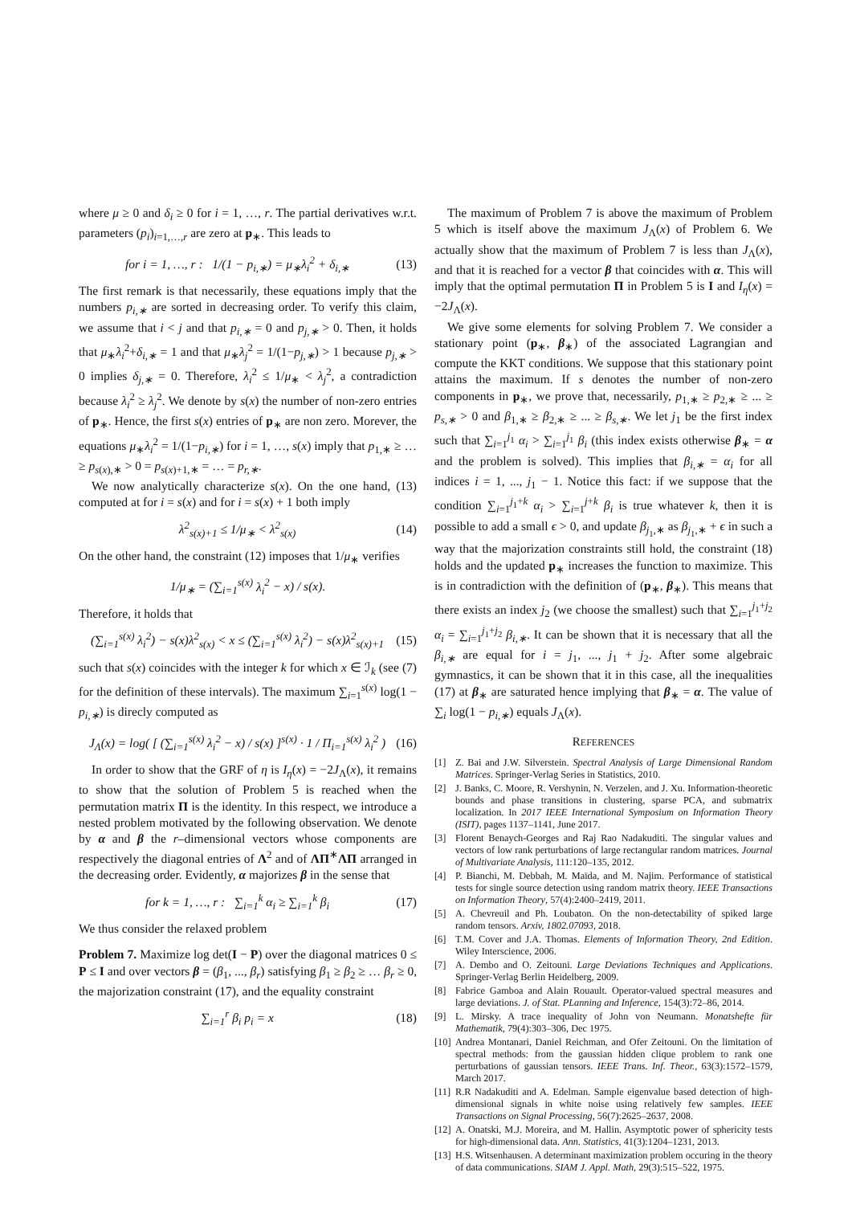where μ ≥ 0 and δ<sub>i</sub> ≥ 0 for i = 1, …, r. The partial derivatives w.r.t. parameters (p<sub>i</sub>)<sub>i=1,…,r</sub> are zero at p<sub>∗</sub>. This leads to
for i = 1, …, r : 1/(1 − p<sub>i,∗</sub>) = μ<sub>∗</sub>λ<sub>i</sub><sup>2</sup> + δ<sub>i,∗</sub> (13)
The first remark is that necessarily, these equations imply that the numbers p<sub>i,∗</sub> are sorted in decreasing order. To verify this claim, we assume that i < j and that p<sub>i,∗</sub> = 0 and p<sub>j,∗</sub> > 0. Then, it holds that μ<sub>∗</sub>λ<sub>i</sub><sup>2</sup>+δ<sub>i,∗</sub> = 1 and that μ<sub>∗</sub>λ<sub>j</sub><sup>2</sup> = 1/(1−p<sub>j,∗</sub>) > 1 because p<sub>j,∗</sub> > 0 implies δ<sub>j,∗</sub> = 0. Therefore, λ<sub>i</sub><sup>2</sup> ≤ 1/μ<sub>∗</sub> < λ<sub>j</sub><sup>2</sup>, a contradiction because λ<sub>i</sub><sup>2</sup> ≥ λ<sub>j</sub><sup>2</sup>. We denote by s(x) the number of non-zero entries of p<sub>∗</sub>. Hence, the first s(x) entries of p<sub>∗</sub> are non zero. Morever, the equations μ<sub>∗</sub>λ<sub>i</sub><sup>2</sup> = 1/(1−p<sub>i,∗</sub>) for i = 1, …, s(x) imply that p<sub>1,∗</sub> ≥ … ≥ p<sub>s(x),∗</sub> > 0 = p<sub>s(x)+1,∗</sub> = … = p<sub>r,∗</sub>.
We now analytically characterize s(x). On the one hand, (13) computed at for i = s(x) and for i = s(x) + 1 both imply
λ<sup>2</sup><sub>s(x)+1</sub> ≤ 1/μ<sub>∗</sub> < λ<sup>2</sup><sub>s(x)</sub> (14)
On the other hand, the constraint (12) imposes that 1/μ<sub>∗</sub> verifies
1/μ<sub>∗</sub> = (∑<sub>i=1</sub><sup>s(x)</sup> λ<sub>i</sub><sup>2</sup> − x) / s(x).
Therefore, it holds that
(∑<sub>i=1</sub><sup>s(x)</sup> λ<sub>i</sub><sup>2</sup>) − s(x)λ<sup>2</sup><sub>s(x)</sub> < x ≤ (∑<sub>i=1</sub><sup>s(x)</sup> λ<sub>i</sub><sup>2</sup>) − s(x)λ<sup>2</sup><sub>s(x)+1</sub> (15)
such that s(x) coincides with the integer k for which x ∈ ℐ<sub>k</sub> (see (7) for the definition of these intervals). The maximum ∑<sub>i=1</sub><sup>s(x)</sup> log(1 − p<sub>i,∗</sub>) is direcly computed as
J<sub>Λ</sub>(x) = log( [ (∑<sub>i=1</sub><sup>s(x)</sup> λ<sub>i</sub><sup>2</sup> − x) / s(x) ]<sup>s(x)</sup> · 1 / Π<sub>i=1</sub><sup>s(x)</sup> λ<sub>i</sub><sup>2</sup> ) (16)
In order to show that the GRF of η is I<sub>η</sub>(x) = −2J<sub>Λ</sub>(x), it remains to show that the solution of Problem 5 is reached when the permutation matrix Π is the identity. In this respect, we introduce a nested problem motivated by the following observation. We denote by α and β the r–dimensional vectors whose components are respectively the diagonal entries of Λ<sup>2</sup> and of ΛΠ<sup>∗</sup>ΛΠ arranged in the decreasing order. Evidently, α majorizes β in the sense that
for k = 1, …, r : ∑<sub>i=1</sub><sup>k</sup> α<sub>i</sub> ≥ ∑<sub>i=1</sub><sup>k</sup> β<sub>i</sub> (17)
We thus consider the relaxed problem
Problem 7. Maximize log det(I − P) over the diagonal matrices 0 ≤ P ≤ I and over vectors β = (β<sub>1</sub>, ..., β<sub>r</sub>) satisfying β<sub>1</sub> ≥ β<sub>2</sub> ≥ … β<sub>r</sub> ≥ 0, the majorization constraint (17), and the equality constraint
∑<sub>i=1</sub><sup>r</sup> β<sub>i</sub> p<sub>i</sub> = x (18)
The maximum of Problem 7 is above the maximum of Problem 5 which is itself above the maximum J<sub>Λ</sub>(x) of Problem 6. We actually show that the maximum of Problem 7 is less than J<sub>Λ</sub>(x), and that it is reached for a vector β that coincides with α. This will imply that the optimal permutation Π in Problem 5 is I and I<sub>η</sub>(x) = −2J<sub>Λ</sub>(x).
We give some elements for solving Problem 7. We consider a stationary point (p<sub>∗</sub>, β<sub>∗</sub>) of the associated Lagrangian and compute the KKT conditions. We suppose that this stationary point attains the maximum. If s denotes the number of non-zero components in p<sub>∗</sub>, we prove that, necessarily, p<sub>1,∗</sub> ≥ p<sub>2,∗</sub> ≥ ... ≥ p<sub>s,∗</sub> > 0 and β<sub>1,∗</sub> ≥ β<sub>2,∗</sub> ≥ ... ≥ β<sub>s,∗</sub>. We let j<sub>1</sub> be the first index such that ∑<sub>i=1</sub><sup>j<sub>1</sub></sup> α<sub>i</sub> > ∑<sub>i=1</sub><sup>j<sub>1</sub></sup> β<sub>i</sub> (this index exists otherwise β<sub>∗</sub> = α and the problem is solved). This implies that β<sub>i,∗</sub> = α<sub>i</sub> for all indices i = 1, ..., j<sub>1</sub> − 1. Notice this fact: if we suppose that the condition ∑<sub>i=1</sub><sup>j<sub>1</sub>+k</sup> α<sub>i</sub> > ∑<sub>i=1</sub><sup>j+k</sup> β<sub>i</sub> is true whatever k, then it is possible to add a small ϵ > 0, and update β<sub>j<sub>1</sub>,∗</sub> as β<sub>j<sub>1</sub>,∗</sub> + ϵ in such a way that the majorization constraints still hold, the constraint (18) holds and the updated p<sub>∗</sub> increases the function to maximize. This is in contradiction with the definition of (p<sub>∗</sub>, β<sub>∗</sub>). This means that there exists an index j<sub>2</sub> (we choose the smallest) such that ∑<sub>i=1</sub><sup>j<sub>1</sub>+j<sub>2</sub></sup> α<sub>i</sub> = ∑<sub>i=1</sub><sup>j<sub>1</sub>+j<sub>2</sub></sup> β<sub>i,∗</sub>. It can be shown that it is necessary that all the β<sub>i,∗</sub> are equal for i = j<sub>1</sub>, ..., j<sub>1</sub> + j<sub>2</sub>. After some algebraic gymnastics, it can be shown that it in this case, all the inequalities (17) at β<sub>∗</sub> are saturated hence implying that β<sub>∗</sub> = α. The value of ∑<sub>i</sub> log(1 − p<sub>i,∗</sub>) equals J<sub>Λ</sub>(x).
REFERENCES
[1] Z. Bai and J.W. Silverstein. Spectral Analysis of Large Dimensional Random Matrices. Springer-Verlag Series in Statistics, 2010.
[2] J. Banks, C. Moore, R. Vershynin, N. Verzelen, and J. Xu. Information-theoretic bounds and phase transitions in clustering, sparse PCA, and submatrix localization. In 2017 IEEE International Symposium on Information Theory (ISIT), pages 1137–1141, June 2017.
[3] Florent Benaych-Georges and Raj Rao Nadakuditi. The singular values and vectors of low rank perturbations of large rectangular random matrices. Journal of Multivariate Analysis, 111:120–135, 2012.
[4] P. Bianchi, M. Debbah, M. Maïda, and M. Najim. Performance of statistical tests for single source detection using random matrix theory. IEEE Transactions on Information Theory, 57(4):2400–2419, 2011.
[5] A. Chevreuil and Ph. Loubaton. On the non-detectability of spiked large random tensors. Arxiv, 1802.07093, 2018.
[6] T.M. Cover and J.A. Thomas. Elements of Information Theory, 2nd Edition. Wiley Interscience, 2006.
[7] A. Dembo and O. Zeitouni. Large Deviations Techniques and Applications. Springer-Verlag Berlin Heidelberg, 2009.
[8] Fabrice Gamboa and Alain Rouault. Operator-valued spectral measures and large deviations. J. of Stat. PLanning and Inference, 154(3):72–86, 2014.
[9] L. Mirsky. A trace inequality of John von Neumann. Monatshefte für Mathematik, 79(4):303–306, Dec 1975.
[10] Andrea Montanari, Daniel Reichman, and Ofer Zeitouni. On the limitation of spectral methods: from the gaussian hidden clique problem to rank one perturbations of gaussian tensors. IEEE Trans. Inf. Theor., 63(3):1572–1579, March 2017.
[11] R.R Nadakuditi and A. Edelman. Sample eigenvalue based detection of high-dimensional signals in white noise using relatively few samples. IEEE Transactions on Signal Processing, 56(7):2625–2637, 2008.
[12] A. Onatski, M.J. Moreira, and M. Hallin. Asymptotic power of sphericity tests for high-dimensional data. Ann. Statistics, 41(3):1204–1231, 2013.
[13] H.S. Witsenhausen. A determinant maximization problem occuring in the theory of data communications. SIAM J. Appl. Math, 29(3):515–522, 1975.